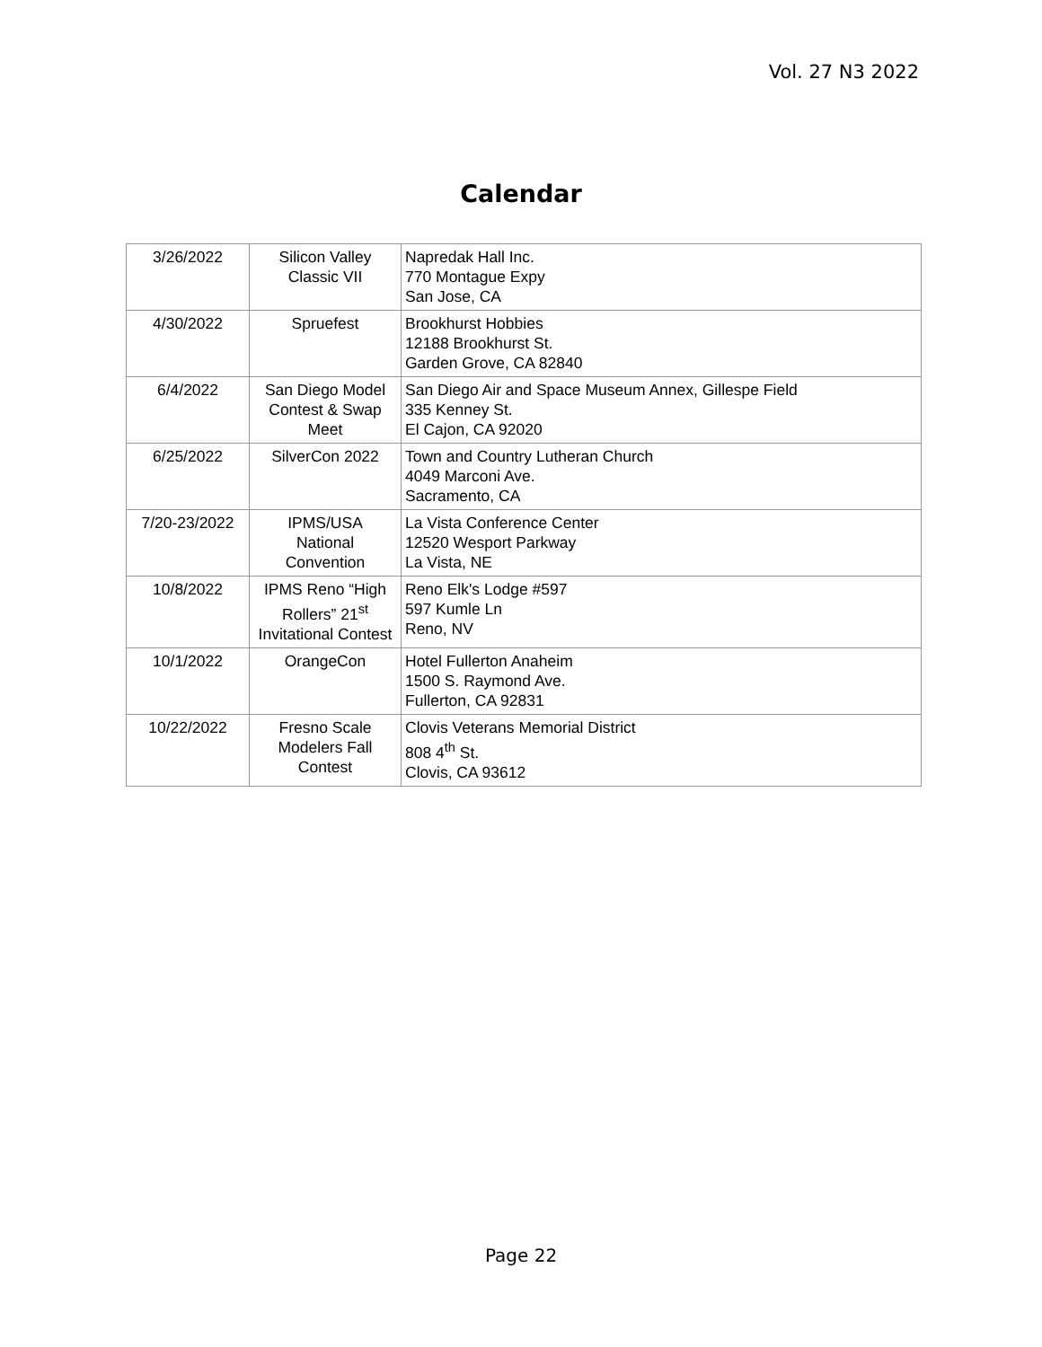Vol. 27 N3 2022
Calendar
| 3/26/2022 | Silicon Valley Classic VII | Napredak Hall Inc. 770 Montague Expy San Jose, CA |
| 4/30/2022 | Spruefest | Brookhurst Hobbies 12188 Brookhurst St. Garden Grove, CA 82840 |
| 6/4/2022 | San Diego Model Contest & Swap Meet | San Diego Air and Space Museum Annex, Gillespe Field 335 Kenney St. El Cajon, CA 92020 |
| 6/25/2022 | SilverCon 2022 | Town and Country Lutheran Church 4049 Marconi Ave. Sacramento, CA |
| 7/20-23/2022 | IPMS/USA National Convention | La Vista Conference Center 12520 Wesport Parkway La Vista, NE |
| 10/8/2022 | IPMS Reno “High Rollers” 21<sup>st</sup> Invitational Contest | Reno Elk's Lodge #597 597 Kumle Ln Reno, NV |
| 10/1/2022 | OrangeCon | Hotel Fullerton Anaheim 1500 S. Raymond Ave. Fullerton, CA 92831 |
| 10/22/2022 | Fresno Scale Modelers Fall Contest | Clovis Veterans Memorial District 808 4<sup>th</sup> St. Clovis, CA 93612 |
Page 22